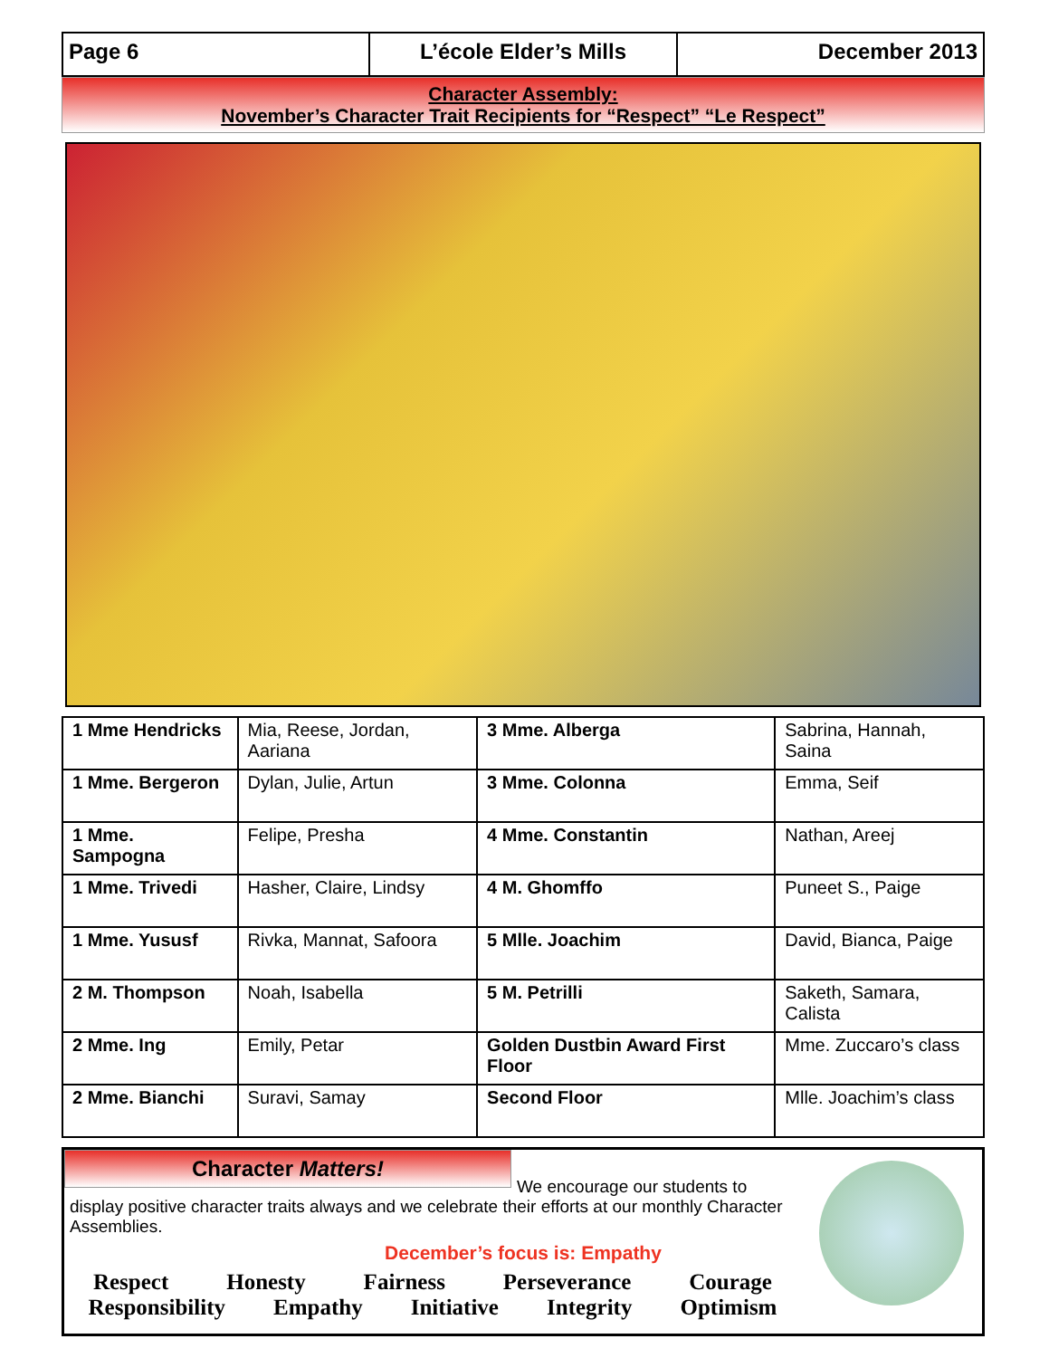Page 6 L’école Elder’s Mills December 2013
Character Assembly:
November’s Character Trait Recipients for “Respect” “Le Respect”
| 1 Mme Hendricks | Mia, Reese, Jordan, Aariana | 3 Mme. Alberga | Sabrina, Hannah, Saina |
| 1 Mme. Bergeron | Dylan, Julie, Artun | 3 Mme. Colonna | Emma, Seif |
| 1 Mme. Sampogna | Felipe, Presha | 4 Mme. Constantin | Nathan, Areej |
| 1 Mme. Trivedi | Hasher, Claire, Lindsy | 4 M. Ghomffo | Puneet S., Paige |
| 1 Mme. Yususf | Rivka, Mannat, Safoora | 5 Mlle. Joachim | David, Bianca, Paige |
| 2 M. Thompson | Noah, Isabella | 5 M. Petrilli | Saketh, Samara, Calista |
| 2 Mme. Ing | Emily, Petar | Golden Dustbin Award First Floor | Mme. Zuccaro’s class |
| 2 Mme. Bianchi | Suravi, Samay | Second Floor | Mlle. Joachim’s class |
Character Matters!
We encourage our students to display positive character traits always and we celebrate their efforts at our monthly Character Assemblies.
December’s focus is: Empathy
Respect Honesty Fairness Perseverance Courage
Responsibility Empathy Initiative Integrity Optimism